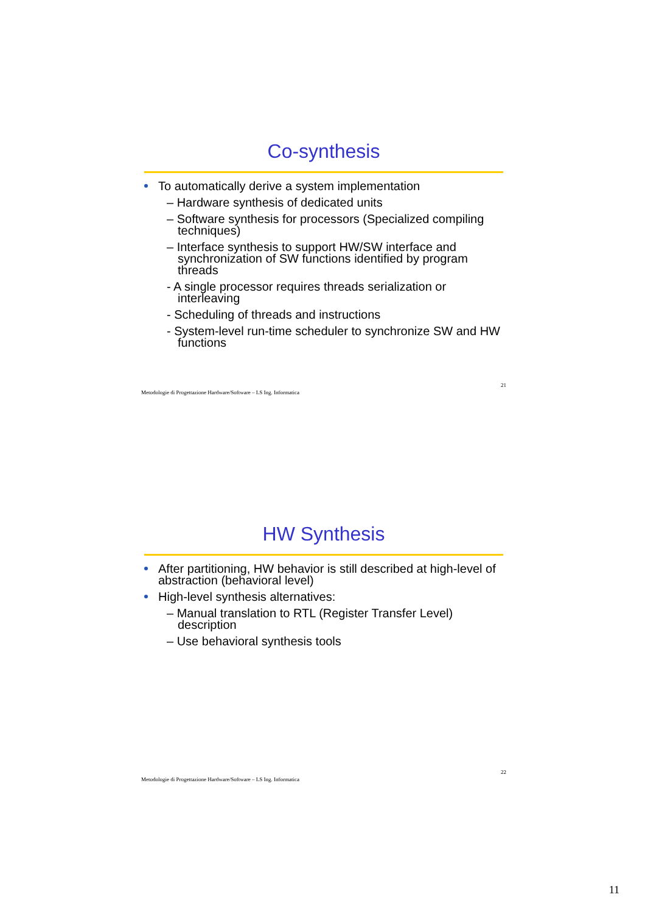Co-synthesis
To automatically derive a system implementation
– Hardware synthesis of dedicated units
– Software synthesis for processors (Specialized compiling techniques)
– Interface synthesis to support HW/SW interface and synchronization of SW functions identified by program threads
- A single processor requires threads serialization or interleaving
- Scheduling of threads and instructions
- System-level run-time scheduler to synchronize SW and HW functions
Metodologie di Progettazione Hardware/Software – LS Ing. Informatica 21
HW Synthesis
After partitioning, HW behavior is still described at high-level of abstraction (behavioral level)
High-level synthesis alternatives:
– Manual translation to RTL (Register Transfer Level) description
– Use behavioral synthesis tools
Metodologie di Progettazione Hardware/Software – LS Ing. Informatica 22
11